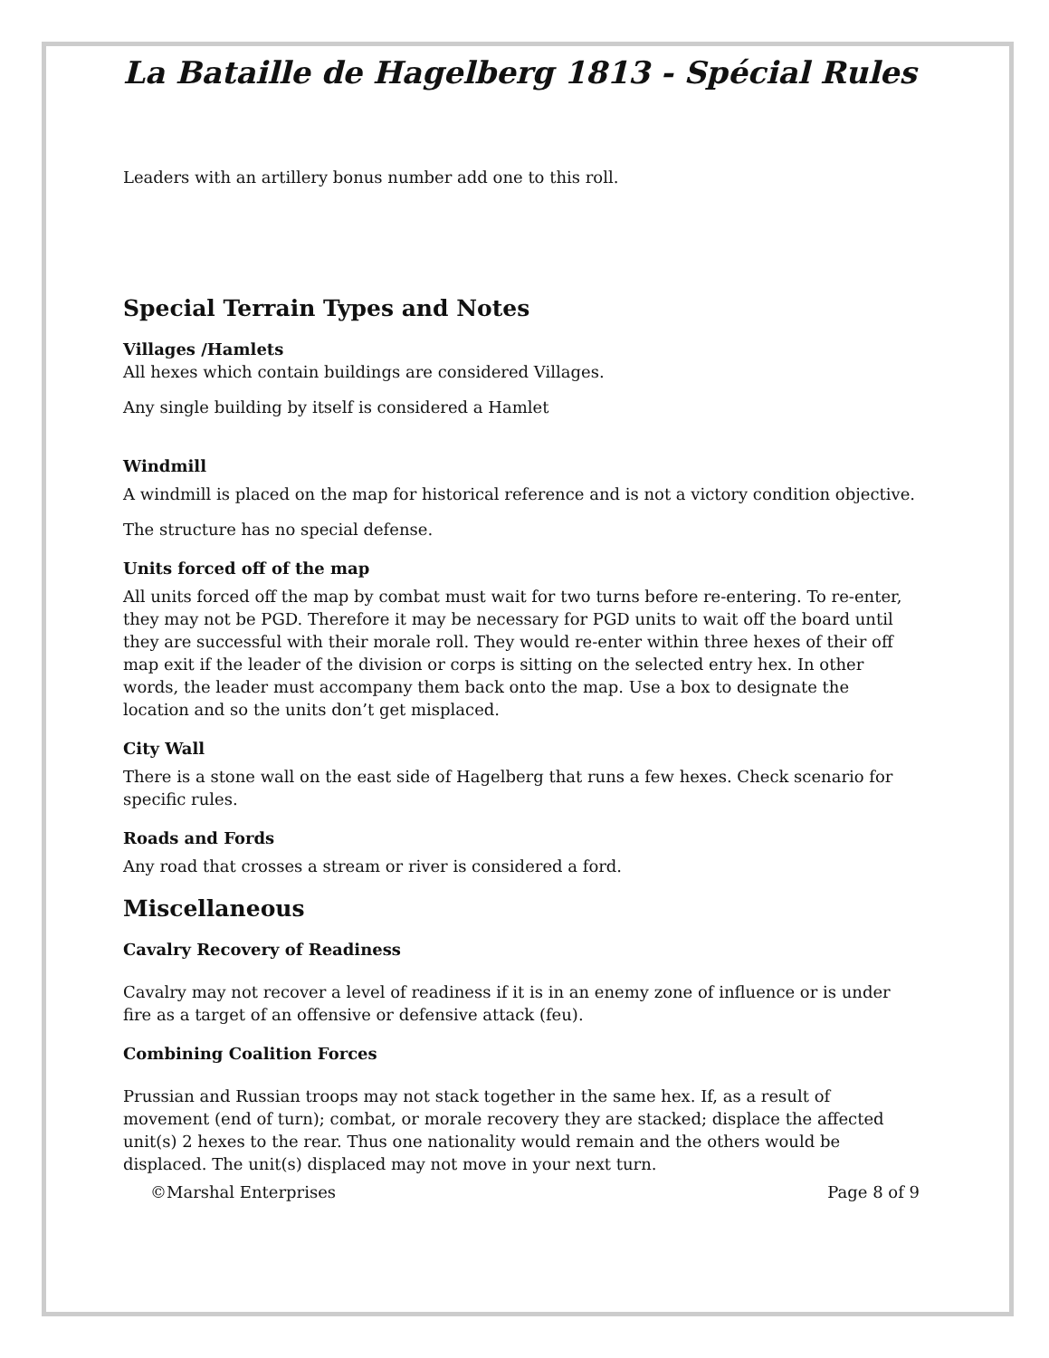La Bataille de Hagelberg 1813 - Spécial Rules
Leaders with an artillery bonus number add one to this roll.
Special Terrain Types and Notes
Villages /Hamlets
All hexes which contain buildings are considered Villages.
Any single building by itself is considered a Hamlet
Windmill
A windmill is placed on the map for historical reference and is not a victory condition objective.
The structure has no special defense.
Units forced off of the map
All units forced off the map by combat must wait for two turns before re-entering. To re-enter, they may not be PGD. Therefore it may be necessary for PGD units to wait off the board until they are successful with their morale roll. They would re-enter within three hexes of their off map exit if the leader of the division or corps is sitting on the selected entry hex. In other words, the leader must accompany them back onto the map. Use a box to designate the location and so the units don’t get misplaced.
City Wall
There is a stone wall on the east side of Hagelberg that runs a few hexes. Check scenario for specific rules.
Roads and Fords
Any road that crosses a stream or river is considered a ford.
Miscellaneous
Cavalry Recovery of Readiness
Cavalry may not recover a level of readiness if it is in an enemy zone of influence or is under fire as a target of an offensive or defensive attack (feu).
Combining Coalition Forces
Prussian and Russian troops may not stack together in the same hex. If, as a result of movement (end of turn); combat, or morale recovery they are stacked; displace the affected unit(s) 2 hexes to the rear. Thus one nationality would remain and the others would be displaced. The unit(s) displaced may not move in your next turn.
©Marshal Enterprises Page 8 of 9